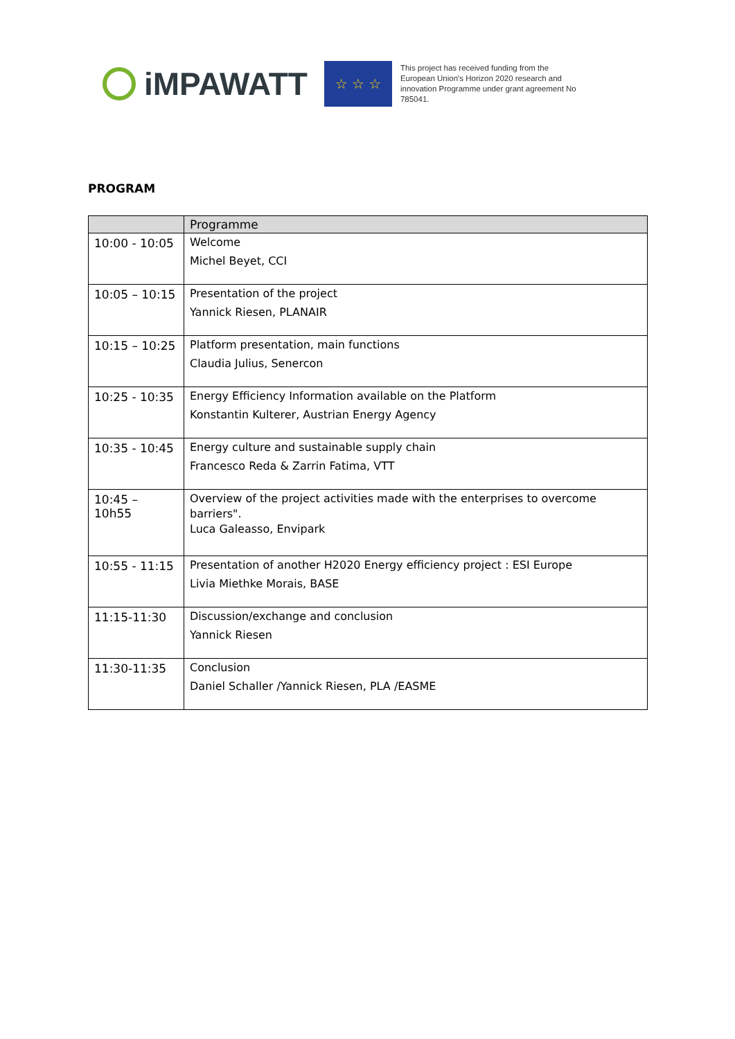iMPAWATT
☆ ☆ ☆
This project has received funding from the European Union's Horizon 2020 research and innovation Programme under grant agreement No 785041.
PROGRAM
| | Programme |
| --- | --- |
| 10:00 - 10:05 | Welcome Michel Beyet, CCI |
| 10:05 – 10:15 | Presentation of the project Yannick Riesen, PLANAIR |
| 10:15 – 10:25 | Platform presentation, main functions Claudia Julius, Senercon |
| 10:25 - 10:35 | Energy Efficiency Information available on the Platform Konstantin Kulterer, Austrian Energy Agency |
| 10:35 - 10:45 | Energy culture and sustainable supply chain Francesco Reda & Zarrin Fatima, VTT |
| 10:45 – 10h55 | Overview of the project activities made with the enterprises to overcome barriers". Luca Galeasso, Envipark |
| 10:55 - 11:15 | Presentation of another H2020 Energy efficiency project : ESI Europe Livia Miethke Morais, BASE |
| 11:15-11:30 | Discussion/exchange and conclusion Yannick Riesen |
| 11:30-11:35 | Conclusion Daniel Schaller /Yannick Riesen, PLA /EASME |